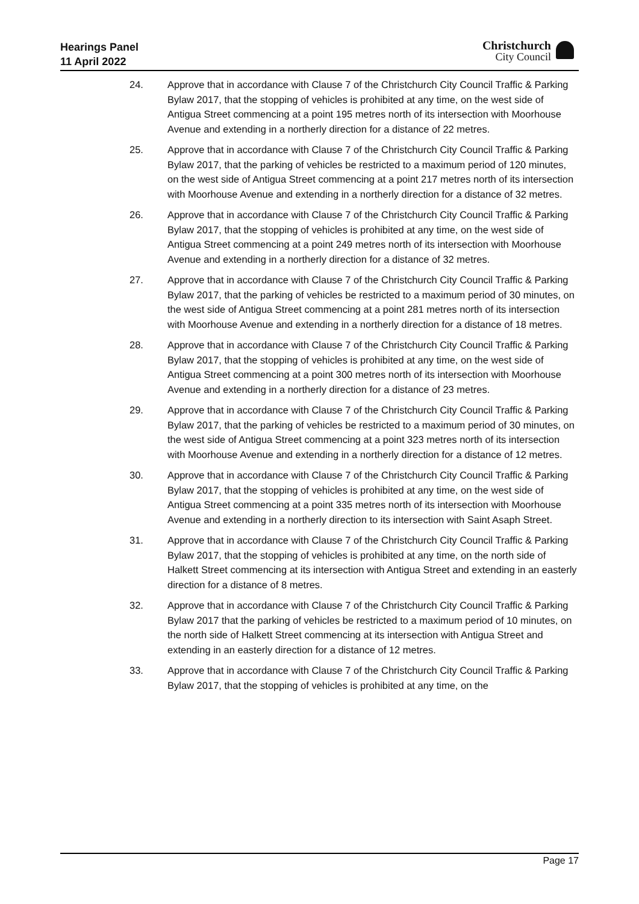Hearings Panel
11 April 2022
Christchurch
City Council
24. Approve that in accordance with Clause 7 of the Christchurch City Council Traffic & Parking Bylaw 2017, that the stopping of vehicles is prohibited at any time, on the west side of Antigua Street commencing at a point 195 metres north of its intersection with Moorhouse Avenue and extending in a northerly direction for a distance of 22 metres.
25. Approve that in accordance with Clause 7 of the Christchurch City Council Traffic & Parking Bylaw 2017, that the parking of vehicles be restricted to a maximum period of 120 minutes, on the west side of Antigua Street commencing at a point 217 metres north of its intersection with Moorhouse Avenue and extending in a northerly direction for a distance of 32 metres.
26. Approve that in accordance with Clause 7 of the Christchurch City Council Traffic & Parking Bylaw 2017, that the stopping of vehicles is prohibited at any time, on the west side of Antigua Street commencing at a point 249 metres north of its intersection with Moorhouse Avenue and extending in a northerly direction for a distance of 32 metres.
27. Approve that in accordance with Clause 7 of the Christchurch City Council Traffic & Parking Bylaw 2017, that the parking of vehicles be restricted to a maximum period of 30 minutes, on the west side of Antigua Street commencing at a point 281 metres north of its intersection with Moorhouse Avenue and extending in a northerly direction for a distance of 18 metres.
28. Approve that in accordance with Clause 7 of the Christchurch City Council Traffic & Parking Bylaw 2017, that the stopping of vehicles is prohibited at any time, on the west side of Antigua Street commencing at a point 300 metres north of its intersection with Moorhouse Avenue and extending in a northerly direction for a distance of 23 metres.
29. Approve that in accordance with Clause 7 of the Christchurch City Council Traffic & Parking Bylaw 2017, that the parking of vehicles be restricted to a maximum period of 30 minutes, on the west side of Antigua Street commencing at a point 323 metres north of its intersection with Moorhouse Avenue and extending in a northerly direction for a distance of 12 metres.
30. Approve that in accordance with Clause 7 of the Christchurch City Council Traffic & Parking Bylaw 2017, that the stopping of vehicles is prohibited at any time, on the west side of Antigua Street commencing at a point 335 metres north of its intersection with Moorhouse Avenue and extending in a northerly direction to its intersection with Saint Asaph Street.
31. Approve that in accordance with Clause 7 of the Christchurch City Council Traffic & Parking Bylaw 2017, that the stopping of vehicles is prohibited at any time, on the north side of Halkett Street commencing at its intersection with Antigua Street and extending in an easterly direction for a distance of 8 metres.
32. Approve that in accordance with Clause 7 of the Christchurch City Council Traffic & Parking Bylaw 2017 that the parking of vehicles be restricted to a maximum period of 10 minutes, on the north side of Halkett Street commencing at its intersection with Antigua Street and extending in an easterly direction for a distance of 12 metres.
33. Approve that in accordance with Clause 7 of the Christchurch City Council Traffic & Parking Bylaw 2017, that the stopping of vehicles is prohibited at any time, on the
Page 17